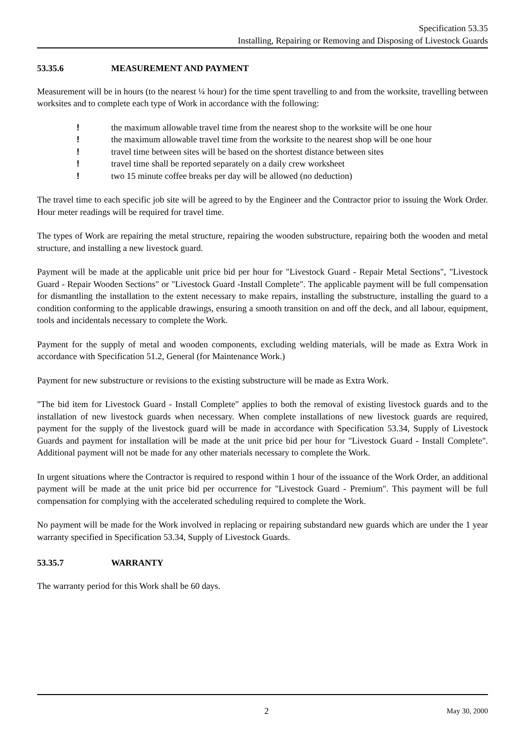Specification 53.35
Installing, Repairing or Removing and Disposing of Livestock Guards
53.35.6 MEASUREMENT AND PAYMENT
Measurement will be in hours (to the nearest ¼ hour) for the time spent travelling to and from the worksite, travelling between worksites and to complete each type of Work in accordance with the following:
! the maximum allowable travel time from the nearest shop to the worksite will be one hour
! the maximum allowable travel time from the worksite to the nearest shop will be one hour
! travel time between sites will be based on the shortest distance between sites
! travel time shall be reported separately on a daily crew worksheet
! two 15 minute coffee breaks per day will be allowed (no deduction)
The travel time to each specific job site will be agreed to by the Engineer and the Contractor prior to issuing the Work Order. Hour meter readings will be required for travel time.
The types of Work are repairing the metal structure, repairing the wooden substructure, repairing both the wooden and metal structure, and installing a new livestock guard.
Payment will be made at the applicable unit price bid per hour for "Livestock Guard - Repair Metal Sections", "Livestock Guard - Repair Wooden Sections" or "Livestock Guard -Install Complete". The applicable payment will be full compensation for dismantling the installation to the extent necessary to make repairs, installing the substructure, installing the guard to a condition conforming to the applicable drawings, ensuring a smooth transition on and off the deck, and all labour, equipment, tools and incidentals necessary to complete the Work.
Payment for the supply of metal and wooden components, excluding welding materials, will be made as Extra Work in accordance with Specification 51.2, General (for Maintenance Work.)
Payment for new substructure or revisions to the existing substructure will be made as Extra Work.
"The bid item for Livestock Guard - Install Complete" applies to both the removal of existing livestock guards and to the installation of new livestock guards when necessary. When complete installations of new livestock guards are required, payment for the supply of the livestock guard will be made in accordance with Specification 53.34, Supply of Livestock Guards and payment for installation will be made at the unit price bid per hour for "Livestock Guard - Install Complete". Additional payment will not be made for any other materials necessary to complete the Work.
In urgent situations where the Contractor is required to respond within 1 hour of the issuance of the Work Order, an additional payment will be made at the unit price bid per occurrence for "Livestock Guard - Premium". This payment will be full compensation for complying with the accelerated scheduling required to complete the Work.
No payment will be made for the Work involved in replacing or repairing substandard new guards which are under the 1 year warranty specified in Specification 53.34, Supply of Livestock Guards.
53.35.7 WARRANTY
The warranty period for this Work shall be 60 days.
2 May 30, 2000